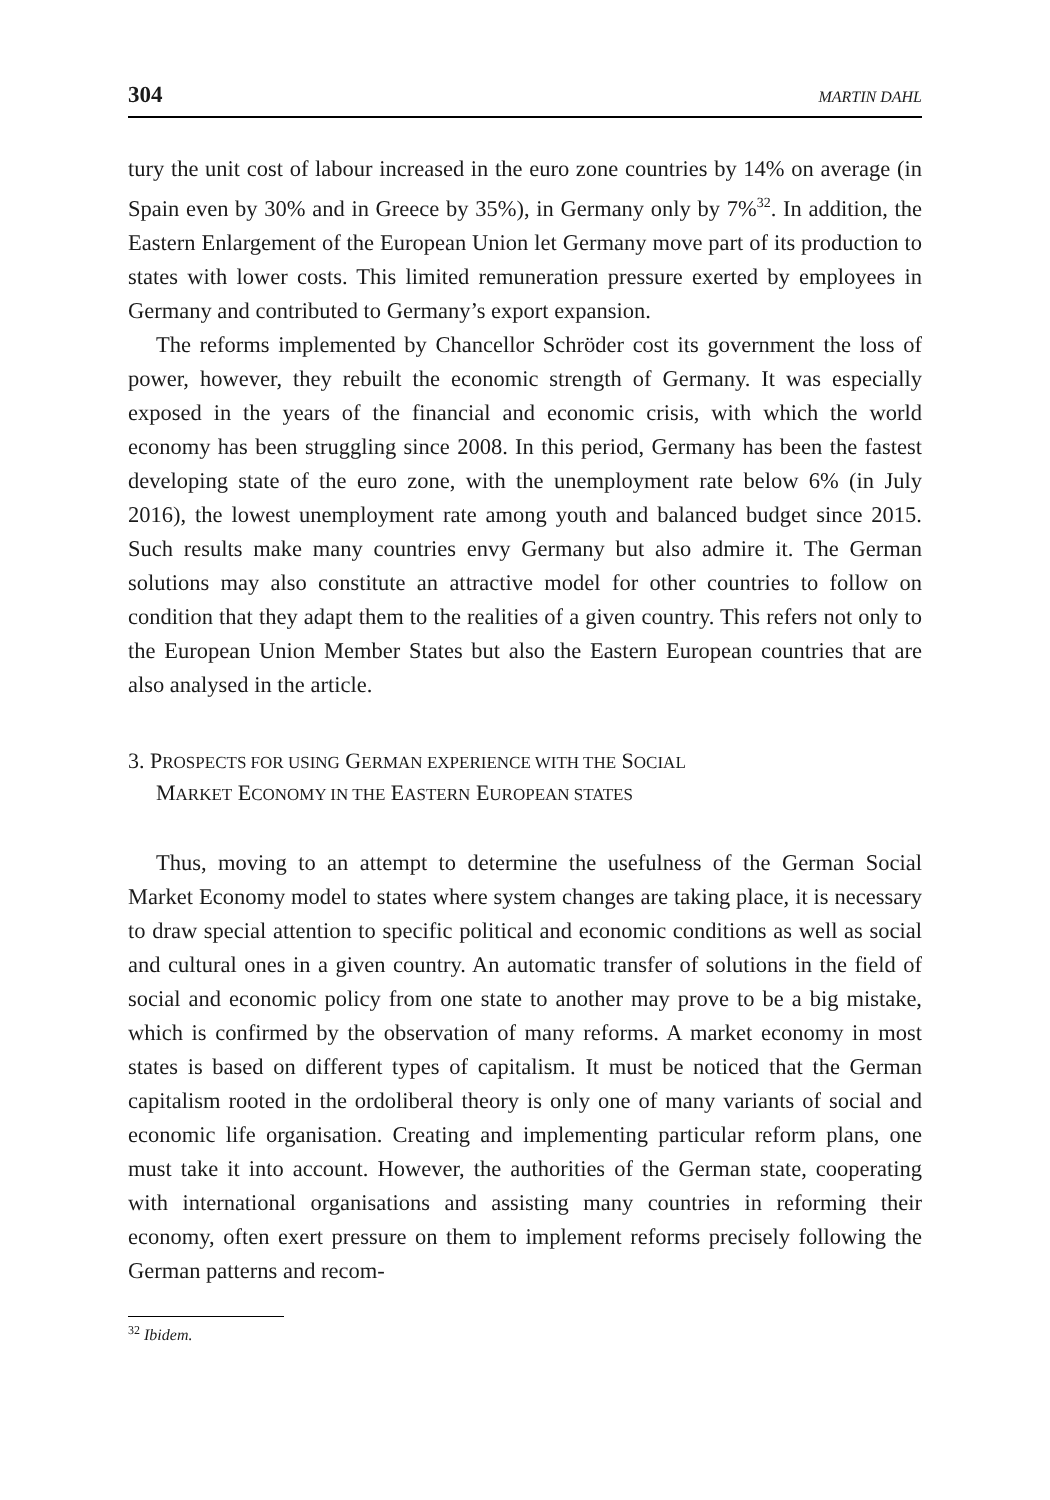304 MARTIN DAHL
tury the unit cost of labour increased in the euro zone countries by 14% on average (in Spain even by 30% and in Greece by 35%), in Germany only by 7%<sup>32</sup>. In addition, the Eastern Enlargement of the European Union let Germany move part of its production to states with lower costs. This limited remuneration pressure exerted by employees in Germany and contributed to Germany’s export expansion.
The reforms implemented by Chancellor Schröder cost its government the loss of power, however, they rebuilt the economic strength of Germany. It was especially exposed in the years of the financial and economic crisis, with which the world economy has been struggling since 2008. In this period, Germany has been the fastest developing state of the euro zone, with the unemployment rate below 6% (in July 2016), the lowest unemployment rate among youth and balanced budget since 2015. Such results make many countries envy Germany but also admire it. The German solutions may also constitute an attractive model for other countries to follow on condition that they adapt them to the realities of a given country. This refers not only to the European Union Member States but also the Eastern European countries that are also analysed in the article.
3. PROSPECTS FOR USING GERMAN EXPERIENCE WITH THE SOCIAL
MARKET ECONOMY IN THE EASTERN EUROPEAN STATES
Thus, moving to an attempt to determine the usefulness of the German Social Market Economy model to states where system changes are taking place, it is necessary to draw special attention to specific political and economic conditions as well as social and cultural ones in a given country. An automatic transfer of solutions in the field of social and economic policy from one state to another may prove to be a big mistake, which is confirmed by the observation of many reforms. A market economy in most states is based on different types of capitalism. It must be noticed that the German capitalism rooted in the ordoliberal theory is only one of many variants of social and economic life organisation. Creating and implementing particular reform plans, one must take it into account. However, the authorities of the German state, cooperating with international organisations and assisting many countries in reforming their economy, often exert pressure on them to implement reforms precisely following the German patterns and recom-
<sup>32</sup> Ibidem.